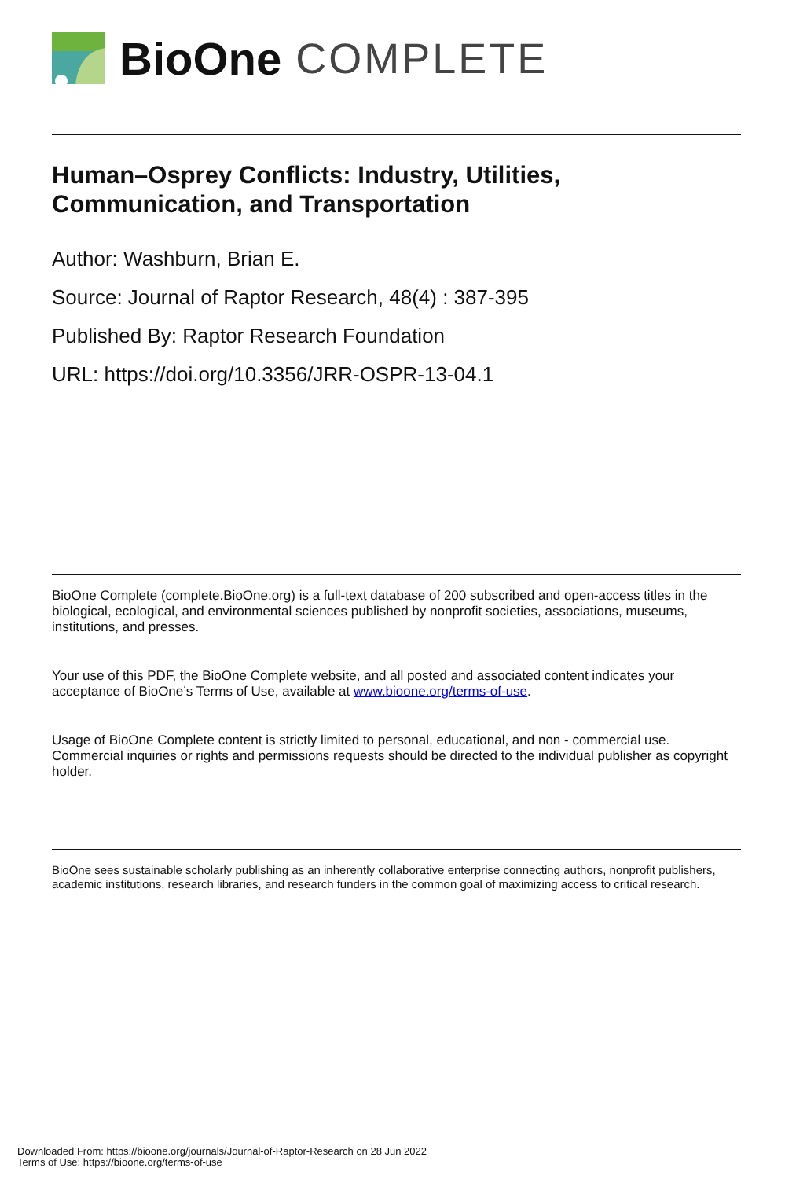BioOne COMPLETE
Human–Osprey Conflicts: Industry, Utilities, Communication, and Transportation
Author: Washburn, Brian E.
Source: Journal of Raptor Research, 48(4) : 387-395
Published By: Raptor Research Foundation
URL: https://doi.org/10.3356/JRR-OSPR-13-04.1
BioOne Complete (complete.BioOne.org) is a full-text database of 200 subscribed and open-access titles in the biological, ecological, and environmental sciences published by nonprofit societies, associations, museums, institutions, and presses.
Your use of this PDF, the BioOne Complete website, and all posted and associated content indicates your acceptance of BioOne’s Terms of Use, available at www.bioone.org/terms-of-use.
Usage of BioOne Complete content is strictly limited to personal, educational, and non - commercial use. Commercial inquiries or rights and permissions requests should be directed to the individual publisher as copyright holder.
BioOne sees sustainable scholarly publishing as an inherently collaborative enterprise connecting authors, nonprofit publishers, academic institutions, research libraries, and research funders in the common goal of maximizing access to critical research.
Downloaded From: https://bioone.org/journals/Journal-of-Raptor-Research on 28 Jun 2022
Terms of Use: https://bioone.org/terms-of-use